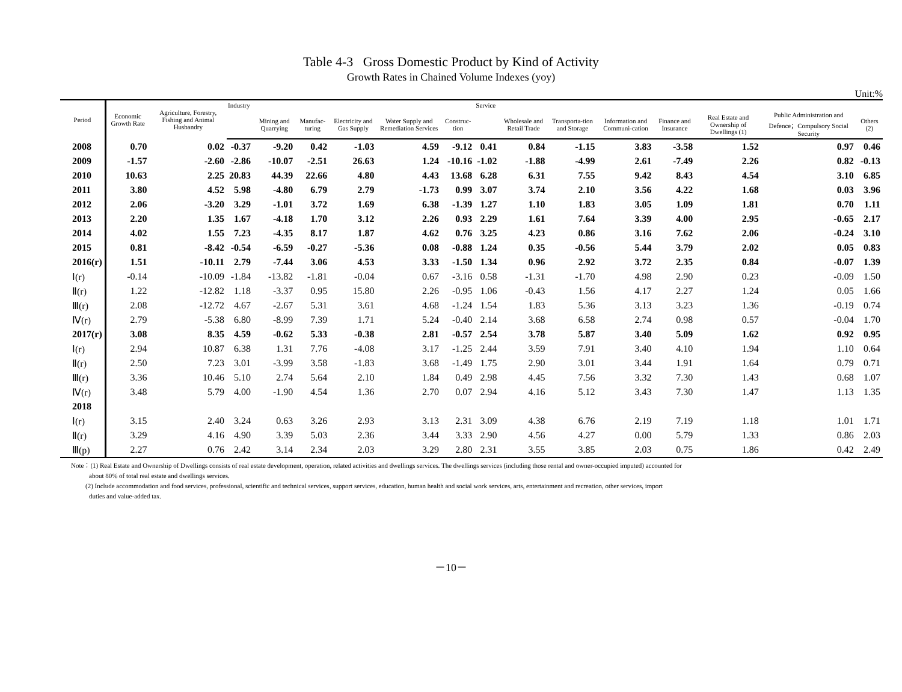Table 4-3 Gross Domestic Product by Kind of Activity
Growth Rates in Chained Volume Indexes (yoy)
Unit:%
| Period | Economic Growth Rate | Agriculture, Forestry, Fishing and Animal Husbandry | Industry | | | | | | Service | | | | | | | |
| --- | --- | --- | --- | --- | --- | --- | --- | --- | --- | --- | --- | --- | --- | --- | --- | --- |
| | | | | Mining and Quarrying | Manufac-turing | Electricity and Gas Supply | Water Supply and Remediation Services | Construc-tion | | Wholesale and Retail Trade | Transporta-tion and Storage | Information and Communi-cation | Finance and Insurance | Real Estate and Ownership of Dwellings (1) | Public Administration and Defence；Compulsory Social Security | Others (2) |
| 2008 | 0.70 | 0.02 | -0.37 | -9.20 | 0.42 | -1.03 | 4.59 | -9.12 | 0.41 | 0.84 | -1.15 | 3.83 | -3.58 | 1.52 | 0.97 | 0.46 |
| 2009 | -1.57 | -2.60 | -2.86 | -10.07 | -2.51 | 26.63 | 1.24 | -10.16 | -1.02 | -1.88 | -4.99 | 2.61 | -7.49 | 2.26 | 0.82 | -0.13 |
| 2010 | 10.63 | 2.25 | 20.83 | 44.39 | 22.66 | 4.80 | 4.43 | 13.68 | 6.28 | 6.31 | 7.55 | 9.42 | 8.43 | 4.54 | 3.10 | 6.85 |
| 2011 | 3.80 | 4.52 | 5.98 | -4.80 | 6.79 | 2.79 | -1.73 | 0.99 | 3.07 | 3.74 | 2.10 | 3.56 | 4.22 | 1.68 | 0.03 | 3.96 |
| 2012 | 2.06 | -3.20 | 3.29 | -1.01 | 3.72 | 1.69 | 6.38 | -1.39 | 1.27 | 1.10 | 1.83 | 3.05 | 1.09 | 1.81 | 0.70 | 1.11 |
| 2013 | 2.20 | 1.35 | 1.67 | -4.18 | 1.70 | 3.12 | 2.26 | 0.93 | 2.29 | 1.61 | 7.64 | 3.39 | 4.00 | 2.95 | -0.65 | 2.17 |
| 2014 | 4.02 | 1.55 | 7.23 | -4.35 | 8.17 | 1.87 | 4.62 | 0.76 | 3.25 | 4.23 | 0.86 | 3.16 | 7.62 | 2.06 | -0.24 | 3.10 |
| 2015 | 0.81 | -8.42 | -0.54 | -6.59 | -0.27 | -5.36 | 0.08 | -0.88 | 1.24 | 0.35 | -0.56 | 5.44 | 3.79 | 2.02 | 0.05 | 0.83 |
| 2016(r) | 1.51 | -10.11 | 2.79 | -7.44 | 3.06 | 4.53 | 3.33 | -1.50 | 1.34 | 0.96 | 2.92 | 3.72 | 2.35 | 0.84 | -0.07 | 1.39 |
| Ⅰ(r) | -0.14 | -10.09 | -1.84 | -13.82 | -1.81 | -0.04 | 0.67 | -3.16 | 0.58 | -1.31 | -1.70 | 4.98 | 2.90 | 0.23 | -0.09 | 1.50 |
| Ⅱ(r) | 1.22 | -12.82 | 1.18 | -3.37 | 0.95 | 15.80 | 2.26 | -0.95 | 1.06 | -0.43 | 1.56 | 4.17 | 2.27 | 1.24 | 0.05 | 1.66 |
| Ⅲ(r) | 2.08 | -12.72 | 4.67 | -2.67 | 5.31 | 3.61 | 4.68 | -1.24 | 1.54 | 1.83 | 5.36 | 3.13 | 3.23 | 1.36 | -0.19 | 0.74 |
| Ⅳ(r) | 2.79 | -5.38 | 6.80 | -8.99 | 7.39 | 1.71 | 5.24 | -0.40 | 2.14 | 3.68 | 6.58 | 2.74 | 0.98 | 0.57 | -0.04 | 1.70 |
| 2017(r) | 3.08 | 8.35 | 4.59 | -0.62 | 5.33 | -0.38 | 2.81 | -0.57 | 2.54 | 3.78 | 5.87 | 3.40 | 5.09 | 1.62 | 0.92 | 0.95 |
| Ⅰ(r) | 2.94 | 10.87 | 6.38 | 1.31 | 7.76 | -4.08 | 3.17 | -1.25 | 2.44 | 3.59 | 7.91 | 3.40 | 4.10 | 1.94 | 1.10 | 0.64 |
| Ⅱ(r) | 2.50 | 7.23 | 3.01 | -3.99 | 3.58 | -1.83 | 3.68 | -1.49 | 1.75 | 2.90 | 3.01 | 3.44 | 1.91 | 1.64 | 0.79 | 0.71 |
| Ⅲ(r) | 3.36 | 10.46 | 5.10 | 2.74 | 5.64 | 2.10 | 1.84 | 0.49 | 2.98 | 4.45 | 7.56 | 3.32 | 7.30 | 1.43 | 0.68 | 1.07 |
| Ⅳ(r) | 3.48 | 5.79 | 4.00 | -1.90 | 4.54 | 1.36 | 2.70 | 0.07 | 2.94 | 4.16 | 5.12 | 3.43 | 7.30 | 1.47 | 1.13 | 1.35 |
| 2018 | | | | | | | | | | | | | | | | |
| Ⅰ(r) | 3.15 | 2.40 | 3.24 | 0.63 | 3.26 | 2.93 | 3.13 | 2.31 | 3.09 | 4.38 | 6.76 | 2.19 | 7.19 | 1.18 | 1.01 | 1.71 |
| Ⅱ(r) | 3.29 | 4.16 | 4.90 | 3.39 | 5.03 | 2.36 | 3.44 | 3.33 | 2.90 | 4.56 | 4.27 | 0.00 | 5.79 | 1.33 | 0.86 | 2.03 |
| Ⅲ(p) | 2.27 | 0.76 | 2.42 | 3.14 | 2.34 | 2.03 | 3.29 | 2.80 | 2.31 | 3.55 | 3.85 | 2.03 | 0.75 | 1.86 | 0.42 | 2.49 |
Note：(1) Real Estate and Ownership of Dwellings consists of real estate development, operation, related activities and dwellings services. The dwellings services (including those rental and owner-occupied imputed) accounted for
about 80% of total real estate and dwellings services.
(2) Include accommodation and food services, professional, scientific and technical services, support services, education, human health and social work services, arts, entertainment and recreation, other services, import
duties and value-added tax.
－10－